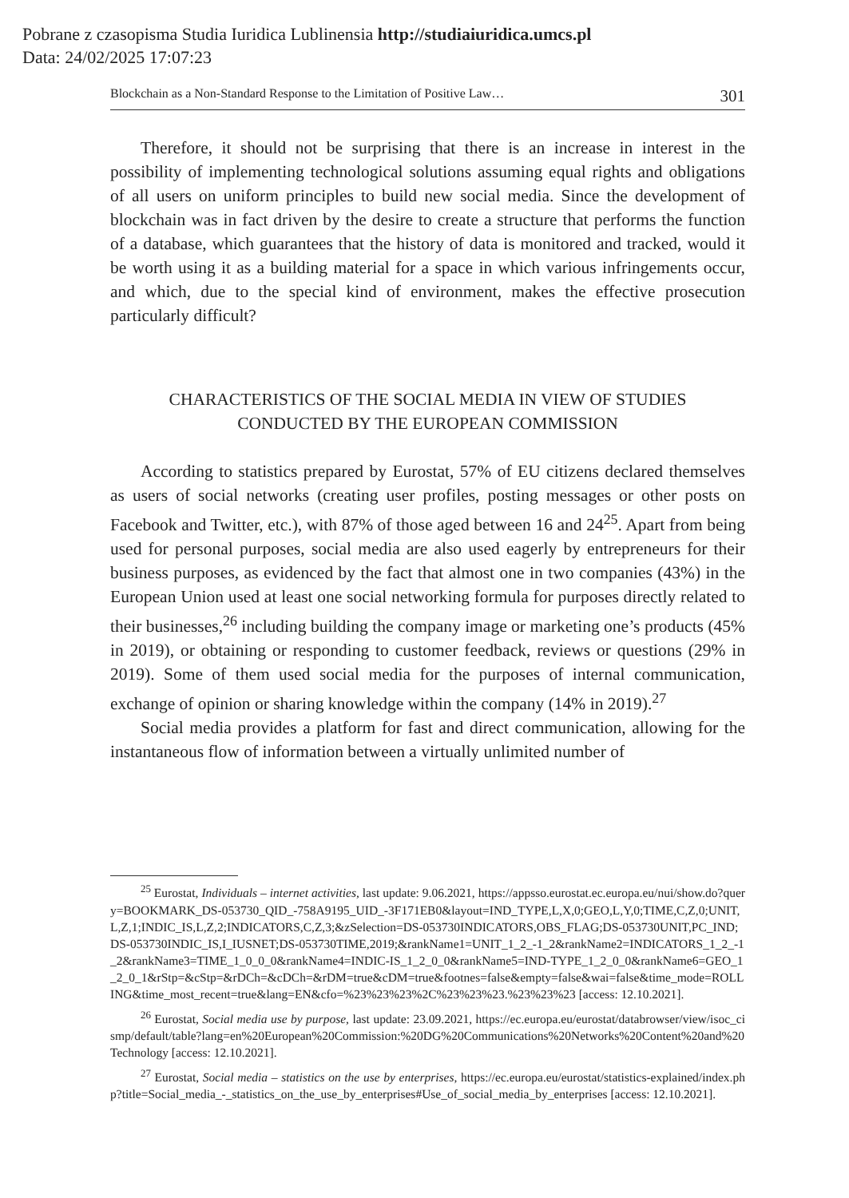Pobrane z czasopisma Studia Iuridica Lublinensia http://studiaiuridica.umcs.pl
Data: 24/02/2025 17:07:23
Blockchain as a Non-Standard Response to the Limitation of Positive Law… 301
Therefore, it should not be surprising that there is an increase in interest in the possibility of implementing technological solutions assuming equal rights and obligations of all users on uniform principles to build new social media. Since the development of blockchain was in fact driven by the desire to create a structure that performs the function of a database, which guarantees that the history of data is monitored and tracked, would it be worth using it as a building material for a space in which various infringements occur, and which, due to the special kind of environment, makes the effective prosecution particularly difficult?
CHARACTERISTICS OF THE SOCIAL MEDIA IN VIEW OF STUDIES
CONDUCTED BY THE EUROPEAN COMMISSION
According to statistics prepared by Eurostat, 57% of EU citizens declared themselves as users of social networks (creating user profiles, posting messages or other posts on Facebook and Twitter, etc.), with 87% of those aged between 16 and 24<sup>25</sup>. Apart from being used for personal purposes, social media are also used eagerly by entrepreneurs for their business purposes, as evidenced by the fact that almost one in two companies (43%) in the European Union used at least one social networking formula for purposes directly related to their businesses,<sup>26</sup> including building the company image or marketing one’s products (45% in 2019), or obtaining or responding to customer feedback, reviews or questions (29% in 2019). Some of them used social media for the purposes of internal communication, exchange of opinion or sharing knowledge within the company (14% in 2019).<sup>27</sup>
Social media provides a platform for fast and direct communication, allowing for the instantaneous flow of information between a virtually unlimited number of
<sup>25</sup> Eurostat, Individuals – internet activities, last update: 9.06.2021, https://appsso.eurostat.ec.europa.eu/nui/show.do?query=BOOKMARK_DS-053730_QID_-758A9195_UID_-3F171EB0&layout=IND_TYPE,L,X,0;GEO,L,Y,0;TIME,C,Z,0;UNIT,L,Z,1;INDIC_IS,L,Z,2;INDICATORS,C,Z,3;&zSelection=DS-053730INDICATORS,OBS_FLAG;DS-053730UNIT,PC_IND;DS-053730INDIC_IS,I_IUSNET;DS-053730TIME,2019;&rankName1=UNIT_1_2_-1_2&rankName2=INDICATORS_1_2_-1_2&rankName3=TIME_1_0_0_0&rankName4=INDIC-IS_1_2_0_0&rankName5=IND-TYPE_1_2_0_0&rankName6=GEO_1_2_0_1&rStp=&cStp=&rDCh=&cDCh=&rDM=true&cDM=true&footnes=false&empty=false&wai=false&time_mode=ROLLING&time_most_recent=true&lang=EN&cfo=%23%23%23%2C%23%23%23.%23%23%23 [access: 12.10.2021].
<sup>26</sup> Eurostat, Social media use by purpose, last update: 23.09.2021, https://ec.europa.eu/eurostat/databrowser/view/isoc_cismp/default/table?lang=en%20European%20Commission:%20DG%20Communications%20Networks%20Content%20and%20Technology [access: 12.10.2021].
<sup>27</sup> Eurostat, Social media – statistics on the use by enterprises, https://ec.europa.eu/eurostat/statistics-explained/index.php?title=Social_media_-_statistics_on_the_use_by_enterprises#Use_of_social_media_by_enterprises [access: 12.10.2021].